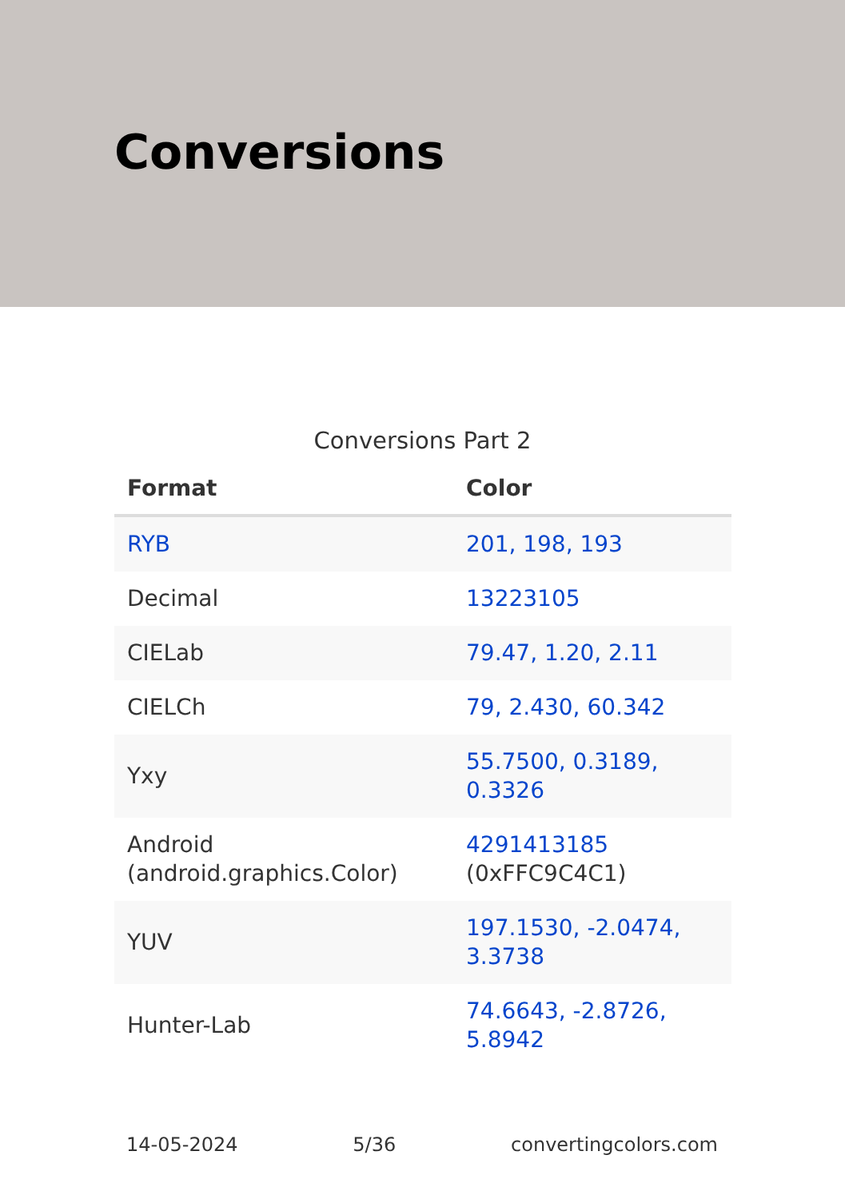Conversions
Conversions Part 2
| Format | Color |
| --- | --- |
| RYB | 201, 198, 193 |
| Decimal | 13223105 |
| CIELab | 79.47, 1.20, 2.11 |
| CIELCh | 79, 2.430, 60.342 |
| Yxy | 55.7500, 0.3189, 0.3326 |
| Android (android.graphics.Color) | 4291413185 (0xFFC9C4C1) |
| YUV | 197.1530, -2.0474, 3.3738 |
| Hunter-Lab | 74.6643, -2.8726, 5.8942 |
14-05-2024 5/36 convertingcolors.com